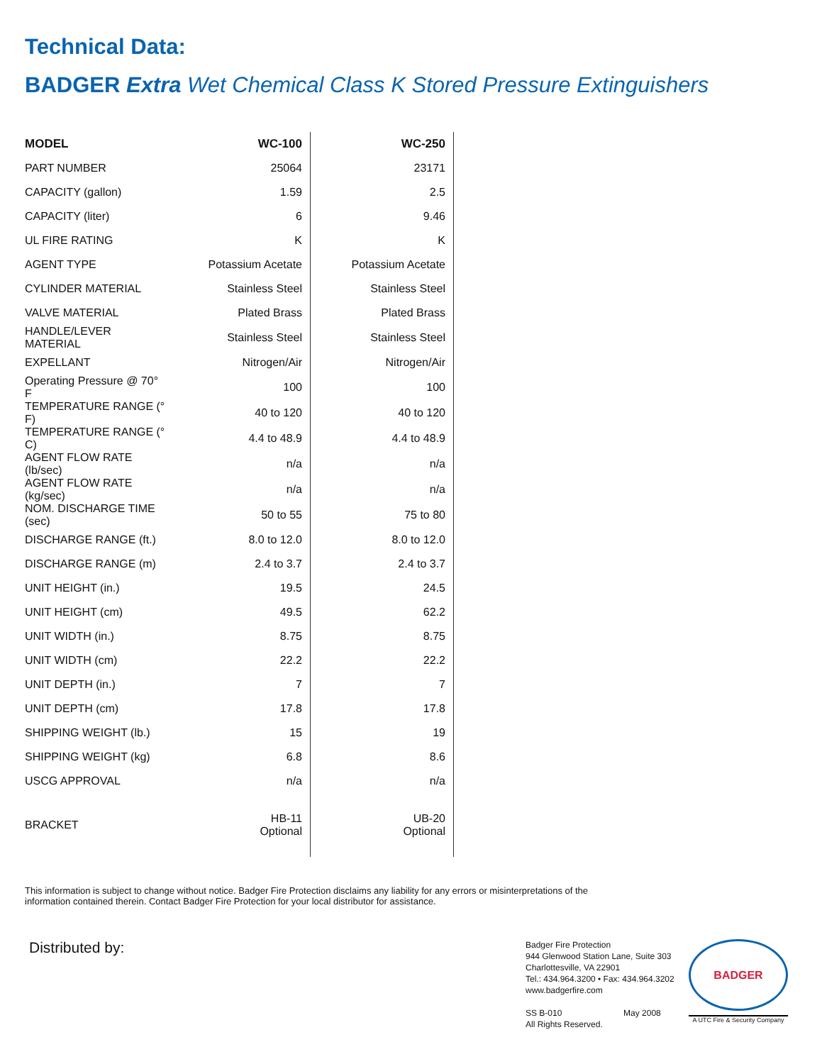Technical Data:
BADGER Extra Wet Chemical Class K Stored Pressure Extinguishers
| MODEL | WC-100 | WC-250 |
| --- | --- | --- |
| PART NUMBER | 25064 | 23171 |
| CAPACITY (gallon) | 1.59 | 2.5 |
| CAPACITY (liter) | 6 | 9.46 |
| UL FIRE RATING | K | K |
| AGENT TYPE | Potassium Acetate | Potassium Acetate |
| CYLINDER MATERIAL | Stainless Steel | Stainless Steel |
| VALVE MATERIAL | Plated Brass | Plated Brass |
| HANDLE/LEVER MATERIAL | Stainless Steel | Stainless Steel |
| EXPELLANT | Nitrogen/Air | Nitrogen/Air |
| Operating Pressure @ 70° F | 100 | 100 |
| TEMPERATURE RANGE (° F) | 40 to 120 | 40 to 120 |
| TEMPERATURE RANGE (° C) | 4.4 to 48.9 | 4.4 to 48.9 |
| AGENT FLOW RATE (lb/sec) | n/a | n/a |
| AGENT FLOW RATE (kg/sec) | n/a | n/a |
| NOM. DISCHARGE TIME (sec) | 50 to 55 | 75 to 80 |
| DISCHARGE RANGE (ft.) | 8.0 to 12.0 | 8.0 to 12.0 |
| DISCHARGE RANGE (m) | 2.4 to 3.7 | 2.4 to 3.7 |
| UNIT HEIGHT (in.) | 19.5 | 24.5 |
| UNIT HEIGHT (cm) | 49.5 | 62.2 |
| UNIT WIDTH (in.) | 8.75 | 8.75 |
| UNIT WIDTH (cm) | 22.2 | 22.2 |
| UNIT DEPTH (in.) | 7 | 7 |
| UNIT DEPTH (cm) | 17.8 | 17.8 |
| SHIPPING WEIGHT (lb.) | 15 | 19 |
| SHIPPING WEIGHT (kg) | 6.8 | 8.6 |
| USCG APPROVAL | n/a | n/a |
| BRACKET | HB-11 Optional | UB-20 Optional |
This information is subject to change without notice. Badger Fire Protection disclaims any liability for any errors or misinterpretations of the information contained therein. Contact Badger Fire Protection for your local distributor for assistance.
Distributed by:
Badger Fire Protection
944 Glenwood Station Lane, Suite 303
Charlottesville, VA 22901
Tel.: 434.964.3200 • Fax: 434.964.3202
www.badgerfire.com
SS B-010 May 2008
All Rights Reserved.
BADGER
A UTC Fire & Security Company